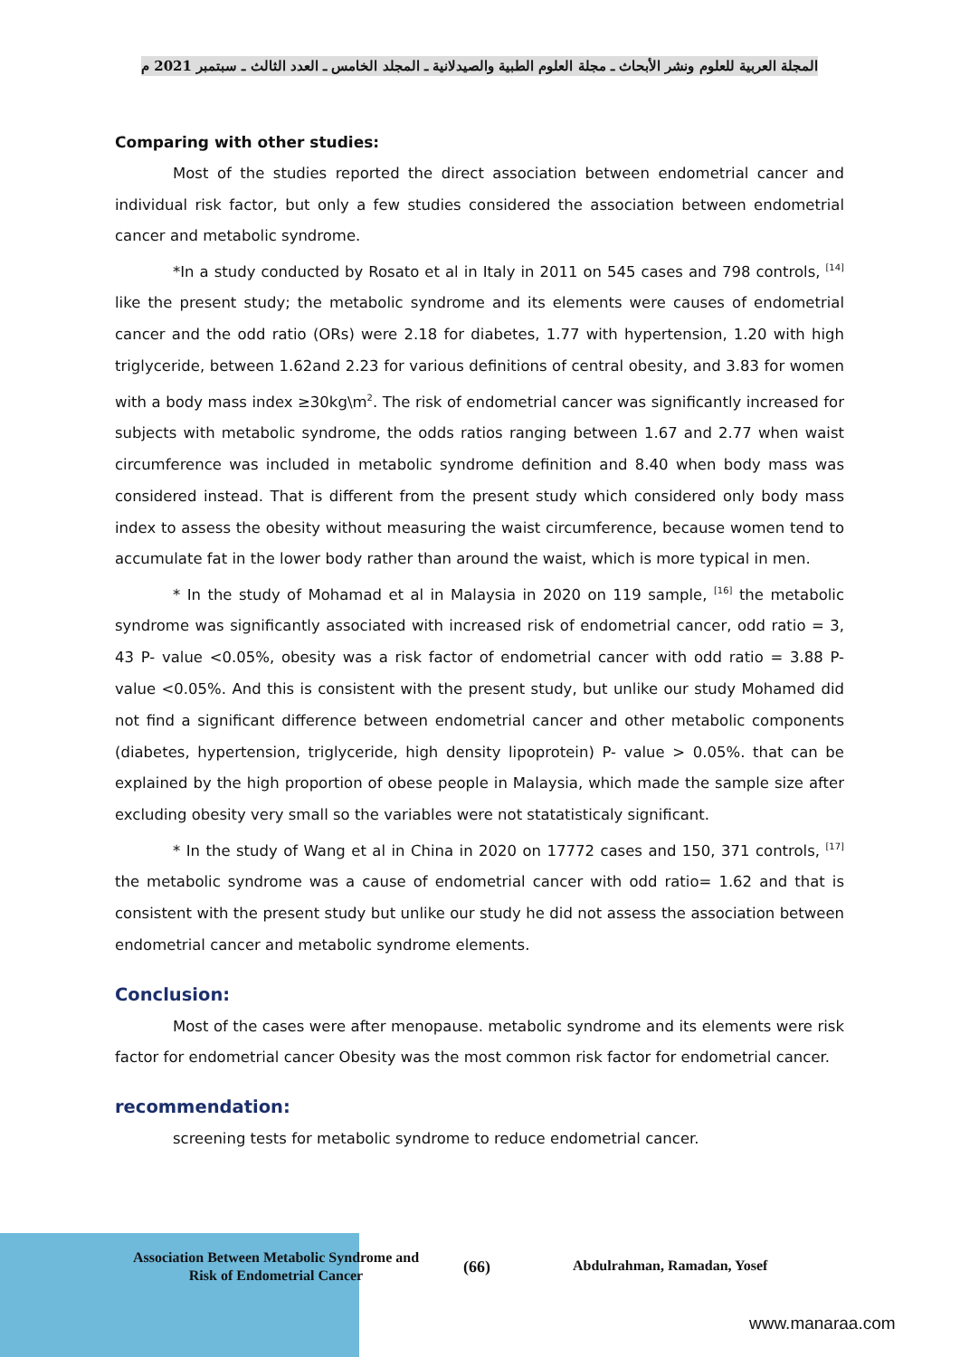المجلة العربية للعلوم ونشر الأبحاث ـ مجلة العلوم الطبية والصيدلانية ـ المجلد الخامس ـ العدد الثالث ـ سبتمبر 2021 م
Comparing with other studies:
Most of the studies reported the direct association between endometrial cancer and individual risk factor, but only a few studies considered the association between endometrial cancer and metabolic syndrome.
*In a study conducted by Rosato et al in Italy in 2011 on 545 cases and 798 controls, <sup>[14]</sup> like the present study; the metabolic syndrome and its elements were causes of endometrial cancer and the odd ratio (ORs) were 2.18 for diabetes, 1.77 with hypertension, 1.20 with high triglyceride, between 1.62and 2.23 for various definitions of central obesity, and 3.83 for women with a body mass index ≥30kg\m<sup>2</sup>. The risk of endometrial cancer was significantly increased for subjects with metabolic syndrome, the odds ratios ranging between 1.67 and 2.77 when waist circumference was included in metabolic syndrome definition and 8.40 when body mass was considered instead. That is different from the present study which considered only body mass index to assess the obesity without measuring the waist circumference, because women tend to accumulate fat in the lower body rather than around the waist, which is more typical in men.
* In the study of Mohamad et al in Malaysia in 2020 on 119 sample, <sup>[16]</sup> the metabolic syndrome was significantly associated with increased risk of endometrial cancer, odd ratio = 3, 43 P- value <0.05%, obesity was a risk factor of endometrial cancer with odd ratio = 3.88 P- value <0.05%. And this is consistent with the present study, but unlike our study Mohamed did not find a significant difference between endometrial cancer and other metabolic components (diabetes, hypertension, triglyceride, high density lipoprotein) P- value > 0.05%. that can be explained by the high proportion of obese people in Malaysia, which made the sample size after excluding obesity very small so the variables were not statatisticaly significant.
* In the study of Wang et al in China in 2020 on 17772 cases and 150, 371 controls, <sup>[17]</sup> the metabolic syndrome was a cause of endometrial cancer with odd ratio= 1.62 and that is consistent with the present study but unlike our study he did not assess the association between endometrial cancer and metabolic syndrome elements.
Conclusion:
Most of the cases were after menopause. metabolic syndrome and its elements were risk factor for endometrial cancer Obesity was the most common risk factor for endometrial cancer.
recommendation:
screening tests for metabolic syndrome to reduce endometrial cancer.
Association Between Metabolic Syndrome and Risk of Endometrial Cancer
(66) Abdulrahman, Ramadan, Yosef
www.manaraa.com